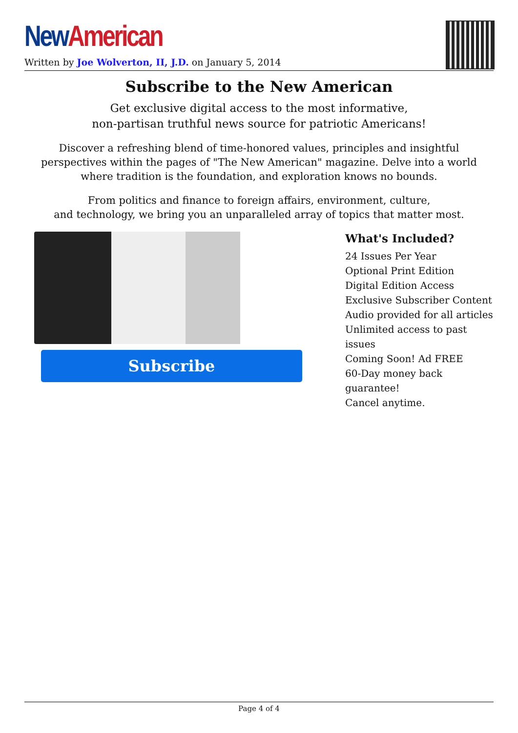New American
Written by Joe Wolverton, II, J.D. on January 5, 2014
Subscribe to the New American
Get exclusive digital access to the most informative,
non-partisan truthful news source for patriotic Americans!
Discover a refreshing blend of time-honored values, principles and insightful perspectives within the pages of "The New American" magazine. Delve into a world where tradition is the foundation, and exploration knows no bounds.
From politics and finance to foreign affairs, environment, culture,
and technology, we bring you an unparalleled array of topics that matter most.
Subscribe
What's Included?
24 Issues Per Year
Optional Print Edition
Digital Edition Access
Exclusive Subscriber Content
Audio provided for all articles
Unlimited access to past issues
Coming Soon! Ad FREE
60-Day money back guarantee!
Cancel anytime.
Page 4 of 4